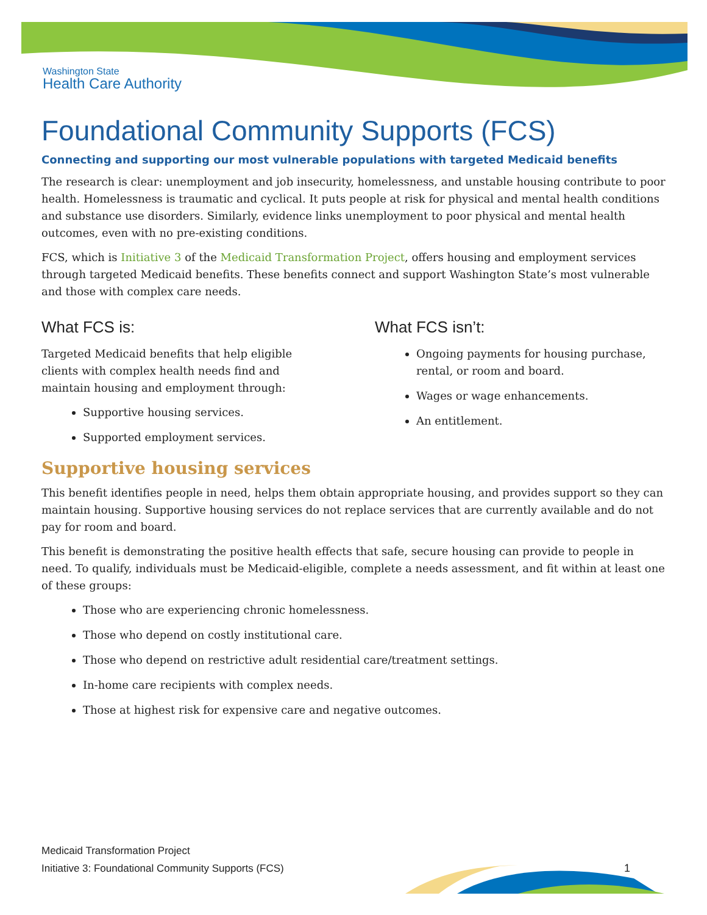Washington State
Health Care Authority
Foundational Community Supports (FCS)
Connecting and supporting our most vulnerable populations with targeted Medicaid benefits
The research is clear: unemployment and job insecurity, homelessness, and unstable housing contribute to poor health. Homelessness is traumatic and cyclical. It puts people at risk for physical and mental health conditions and substance use disorders. Similarly, evidence links unemployment to poor physical and mental health outcomes, even with no pre-existing conditions.
FCS, which is Initiative 3 of the Medicaid Transformation Project, offers housing and employment services through targeted Medicaid benefits. These benefits connect and support Washington State’s most vulnerable and those with complex care needs.
What FCS is:
Targeted Medicaid benefits that help eligible clients with complex health needs find and maintain housing and employment through:
Supportive housing services.
Supported employment services.
What FCS isn’t:
Ongoing payments for housing purchase, rental, or room and board.
Wages or wage enhancements.
An entitlement.
Supportive housing services
This benefit identifies people in need, helps them obtain appropriate housing, and provides support so they can maintain housing. Supportive housing services do not replace services that are currently available and do not pay for room and board.
This benefit is demonstrating the positive health effects that safe, secure housing can provide to people in need. To qualify, individuals must be Medicaid-eligible, complete a needs assessment, and fit within at least one of these groups:
Those who are experiencing chronic homelessness.
Those who depend on costly institutional care.
Those who depend on restrictive adult residential care/treatment settings.
In-home care recipients with complex needs.
Those at highest risk for expensive care and negative outcomes.
Medicaid Transformation Project
Initiative 3: Foundational Community Supports (FCS)
1